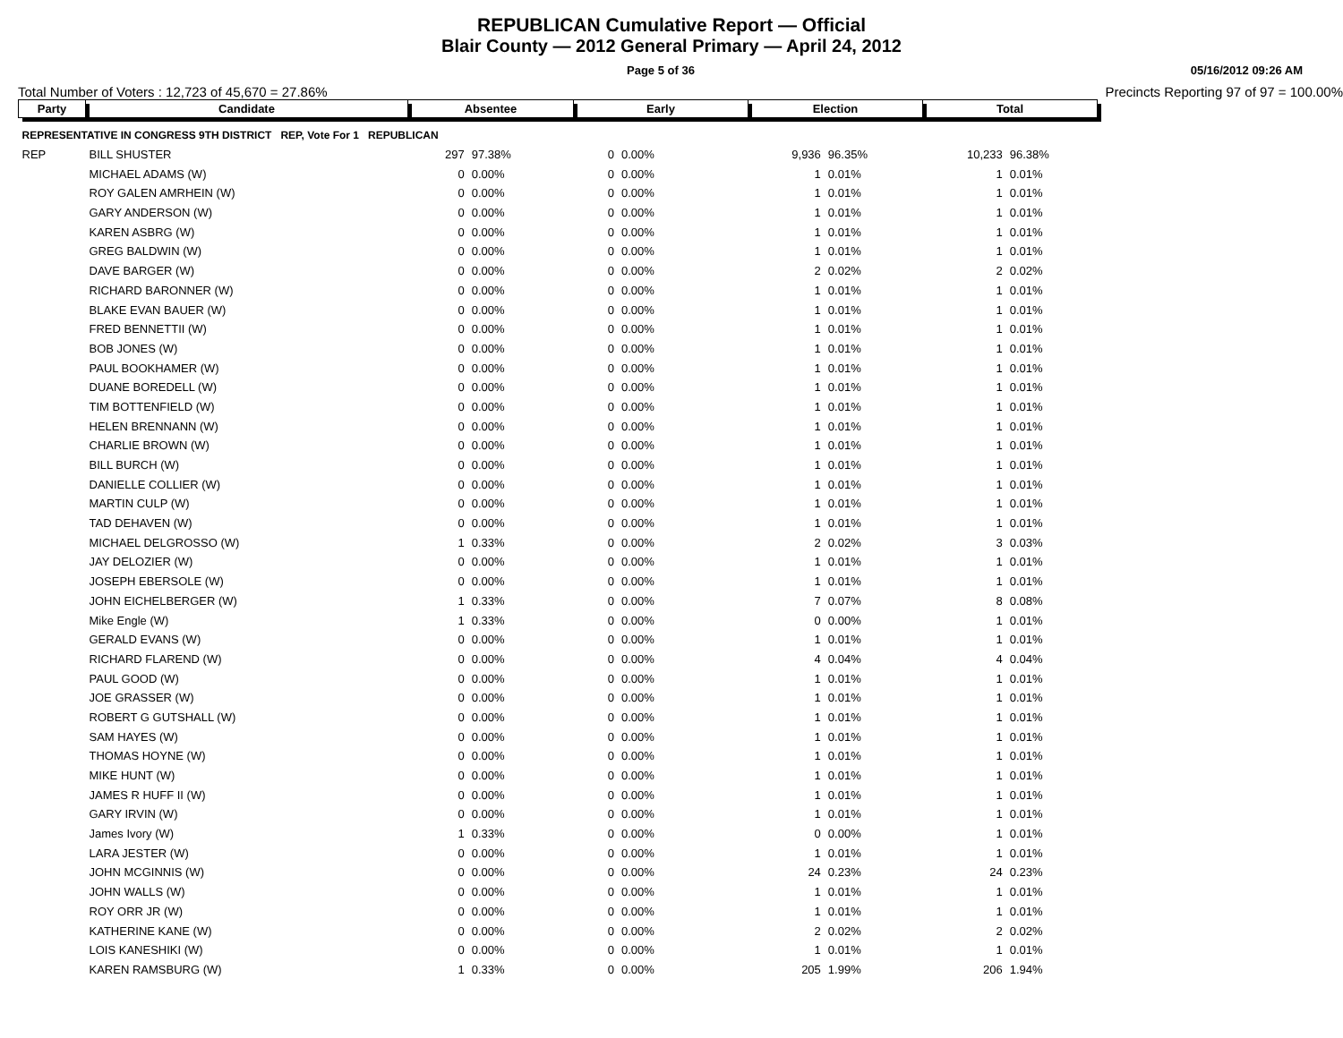REPUBLICAN Cumulative Report — Official
Blair County — 2012 General Primary — April 24, 2012
Page 5 of 36 05/16/2012 09:26 AM
Total Number of Voters : 12,723 of 45,670 = 27.86% Precincts Reporting 97 of 97 = 100.00%
| Party | Candidate | Absentee | | Early | | Election | | Total | |
| --- | --- | --- | --- | --- | --- | --- | --- | --- | --- |
| REPRESENTATIVE IN CONGRESS 9TH DISTRICT REP, Vote For 1 REPUBLICAN | | | | | | | | | |
| REP | BILL SHUSTER | 297 | 97.38% | 0 | 0.00% | 9,936 | 96.35% | 10,233 | 96.38% |
| | MICHAEL ADAMS (W) | 0 | 0.00% | 0 | 0.00% | 1 | 0.01% | 1 | 0.01% |
| | ROY GALEN AMRHEIN (W) | 0 | 0.00% | 0 | 0.00% | 1 | 0.01% | 1 | 0.01% |
| | GARY ANDERSON (W) | 0 | 0.00% | 0 | 0.00% | 1 | 0.01% | 1 | 0.01% |
| | KAREN ASBRG (W) | 0 | 0.00% | 0 | 0.00% | 1 | 0.01% | 1 | 0.01% |
| | GREG BALDWIN (W) | 0 | 0.00% | 0 | 0.00% | 1 | 0.01% | 1 | 0.01% |
| | DAVE BARGER (W) | 0 | 0.00% | 0 | 0.00% | 2 | 0.02% | 2 | 0.02% |
| | RICHARD BARONNER (W) | 0 | 0.00% | 0 | 0.00% | 1 | 0.01% | 1 | 0.01% |
| | BLAKE EVAN BAUER (W) | 0 | 0.00% | 0 | 0.00% | 1 | 0.01% | 1 | 0.01% |
| | FRED BENNETTII (W) | 0 | 0.00% | 0 | 0.00% | 1 | 0.01% | 1 | 0.01% |
| | BOB JONES (W) | 0 | 0.00% | 0 | 0.00% | 1 | 0.01% | 1 | 0.01% |
| | PAUL BOOKHAMER (W) | 0 | 0.00% | 0 | 0.00% | 1 | 0.01% | 1 | 0.01% |
| | DUANE BOREDELL (W) | 0 | 0.00% | 0 | 0.00% | 1 | 0.01% | 1 | 0.01% |
| | TIM BOTTENFIELD (W) | 0 | 0.00% | 0 | 0.00% | 1 | 0.01% | 1 | 0.01% |
| | HELEN BRENNANN (W) | 0 | 0.00% | 0 | 0.00% | 1 | 0.01% | 1 | 0.01% |
| | CHARLIE BROWN (W) | 0 | 0.00% | 0 | 0.00% | 1 | 0.01% | 1 | 0.01% |
| | BILL BURCH (W) | 0 | 0.00% | 0 | 0.00% | 1 | 0.01% | 1 | 0.01% |
| | DANIELLE COLLIER (W) | 0 | 0.00% | 0 | 0.00% | 1 | 0.01% | 1 | 0.01% |
| | MARTIN CULP (W) | 0 | 0.00% | 0 | 0.00% | 1 | 0.01% | 1 | 0.01% |
| | TAD DEHAVEN (W) | 0 | 0.00% | 0 | 0.00% | 1 | 0.01% | 1 | 0.01% |
| | MICHAEL DELGROSSO (W) | 1 | 0.33% | 0 | 0.00% | 2 | 0.02% | 3 | 0.03% |
| | JAY DELOZIER (W) | 0 | 0.00% | 0 | 0.00% | 1 | 0.01% | 1 | 0.01% |
| | JOSEPH EBERSOLE (W) | 0 | 0.00% | 0 | 0.00% | 1 | 0.01% | 1 | 0.01% |
| | JOHN EICHELBERGER (W) | 1 | 0.33% | 0 | 0.00% | 7 | 0.07% | 8 | 0.08% |
| | Mike Engle (W) | 1 | 0.33% | 0 | 0.00% | 0 | 0.00% | 1 | 0.01% |
| | GERALD EVANS (W) | 0 | 0.00% | 0 | 0.00% | 1 | 0.01% | 1 | 0.01% |
| | RICHARD FLAREND (W) | 0 | 0.00% | 0 | 0.00% | 4 | 0.04% | 4 | 0.04% |
| | PAUL GOOD (W) | 0 | 0.00% | 0 | 0.00% | 1 | 0.01% | 1 | 0.01% |
| | JOE GRASSER (W) | 0 | 0.00% | 0 | 0.00% | 1 | 0.01% | 1 | 0.01% |
| | ROBERT G GUTSHALL (W) | 0 | 0.00% | 0 | 0.00% | 1 | 0.01% | 1 | 0.01% |
| | SAM HAYES (W) | 0 | 0.00% | 0 | 0.00% | 1 | 0.01% | 1 | 0.01% |
| | THOMAS HOYNE (W) | 0 | 0.00% | 0 | 0.00% | 1 | 0.01% | 1 | 0.01% |
| | MIKE HUNT (W) | 0 | 0.00% | 0 | 0.00% | 1 | 0.01% | 1 | 0.01% |
| | JAMES R HUFF II (W) | 0 | 0.00% | 0 | 0.00% | 1 | 0.01% | 1 | 0.01% |
| | GARY IRVIN (W) | 0 | 0.00% | 0 | 0.00% | 1 | 0.01% | 1 | 0.01% |
| | James Ivory (W) | 1 | 0.33% | 0 | 0.00% | 0 | 0.00% | 1 | 0.01% |
| | LARA JESTER (W) | 0 | 0.00% | 0 | 0.00% | 1 | 0.01% | 1 | 0.01% |
| | JOHN MCGINNIS (W) | 0 | 0.00% | 0 | 0.00% | 24 | 0.23% | 24 | 0.23% |
| | JOHN WALLS (W) | 0 | 0.00% | 0 | 0.00% | 1 | 0.01% | 1 | 0.01% |
| | ROY ORR JR (W) | 0 | 0.00% | 0 | 0.00% | 1 | 0.01% | 1 | 0.01% |
| | KATHERINE KANE (W) | 0 | 0.00% | 0 | 0.00% | 2 | 0.02% | 2 | 0.02% |
| | LOIS KANESHIKI (W) | 0 | 0.00% | 0 | 0.00% | 1 | 0.01% | 1 | 0.01% |
| | KAREN RAMSBURG (W) | 1 | 0.33% | 0 | 0.00% | 205 | 1.99% | 206 | 1.94% |